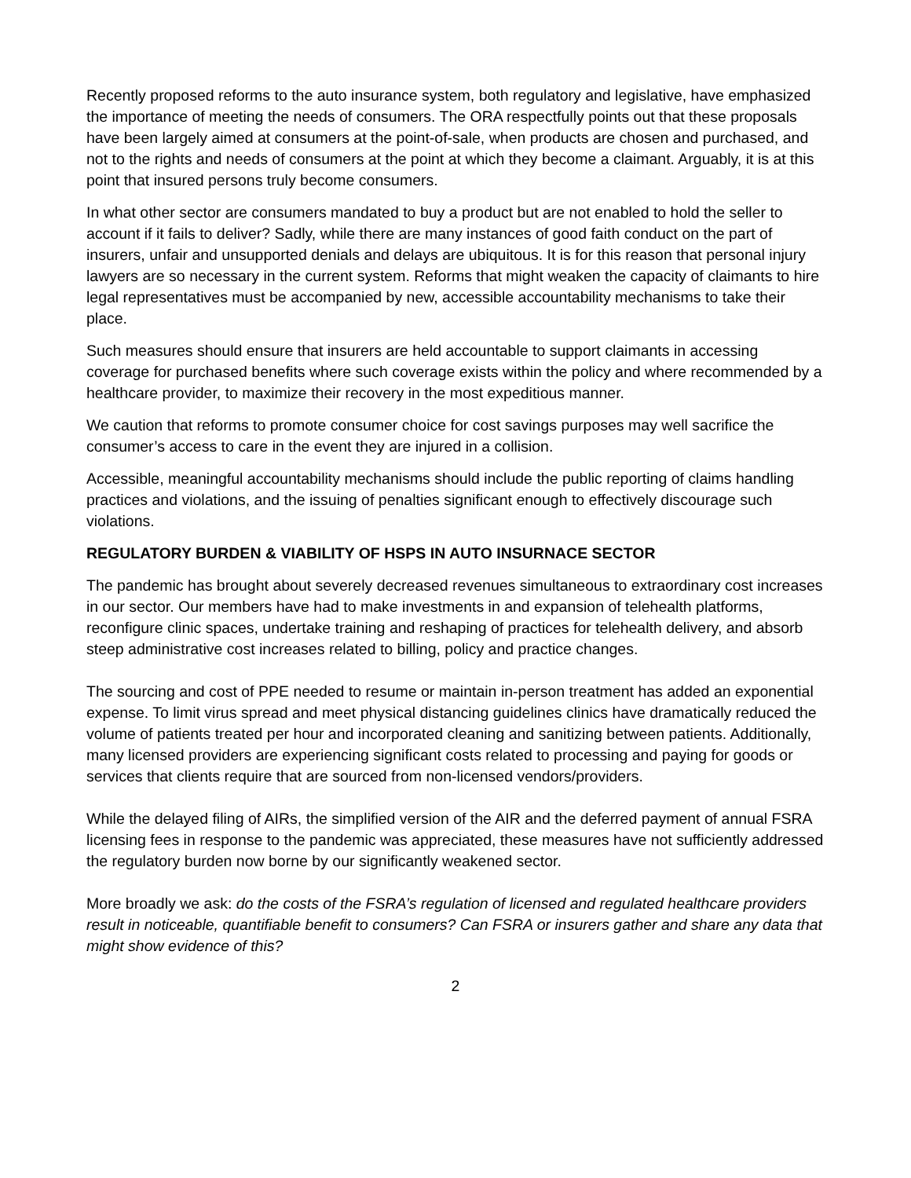Recently proposed reforms to the auto insurance system, both regulatory and legislative, have emphasized the importance of meeting the needs of consumers. The ORA respectfully points out that these proposals have been largely aimed at consumers at the point-of-sale, when products are chosen and purchased, and not to the rights and needs of consumers at the point at which they become a claimant. Arguably, it is at this point that insured persons truly become consumers.
In what other sector are consumers mandated to buy a product but are not enabled to hold the seller to account if it fails to deliver? Sadly, while there are many instances of good faith conduct on the part of insurers, unfair and unsupported denials and delays are ubiquitous. It is for this reason that personal injury lawyers are so necessary in the current system. Reforms that might weaken the capacity of claimants to hire legal representatives must be accompanied by new, accessible accountability mechanisms to take their place.
Such measures should ensure that insurers are held accountable to support claimants in accessing coverage for purchased benefits where such coverage exists within the policy and where recommended by a healthcare provider, to maximize their recovery in the most expeditious manner.
We caution that reforms to promote consumer choice for cost savings purposes may well sacrifice the consumer’s access to care in the event they are injured in a collision.
Accessible, meaningful accountability mechanisms should include the public reporting of claims handling practices and violations, and the issuing of penalties significant enough to effectively discourage such violations.
REGULATORY BURDEN & VIABILITY OF HSPS IN AUTO INSURNACE SECTOR
The pandemic has brought about severely decreased revenues simultaneous to extraordinary cost increases in our sector. Our members have had to make investments in and expansion of telehealth platforms, reconfigure clinic spaces, undertake training and reshaping of practices for telehealth delivery, and absorb steep administrative cost increases related to billing, policy and practice changes.
The sourcing and cost of PPE needed to resume or maintain in-person treatment has added an exponential expense. To limit virus spread and meet physical distancing guidelines clinics have dramatically reduced the volume of patients treated per hour and incorporated cleaning and sanitizing between patients. Additionally, many licensed providers are experiencing significant costs related to processing and paying for goods or services that clients require that are sourced from non-licensed vendors/providers.
While the delayed filing of AIRs, the simplified version of the AIR and the deferred payment of annual FSRA licensing fees in response to the pandemic was appreciated, these measures have not sufficiently addressed the regulatory burden now borne by our significantly weakened sector.
More broadly we ask: do the costs of the FSRA’s regulation of licensed and regulated healthcare providers result in noticeable, quantifiable benefit to consumers? Can FSRA or insurers gather and share any data that might show evidence of this?
2